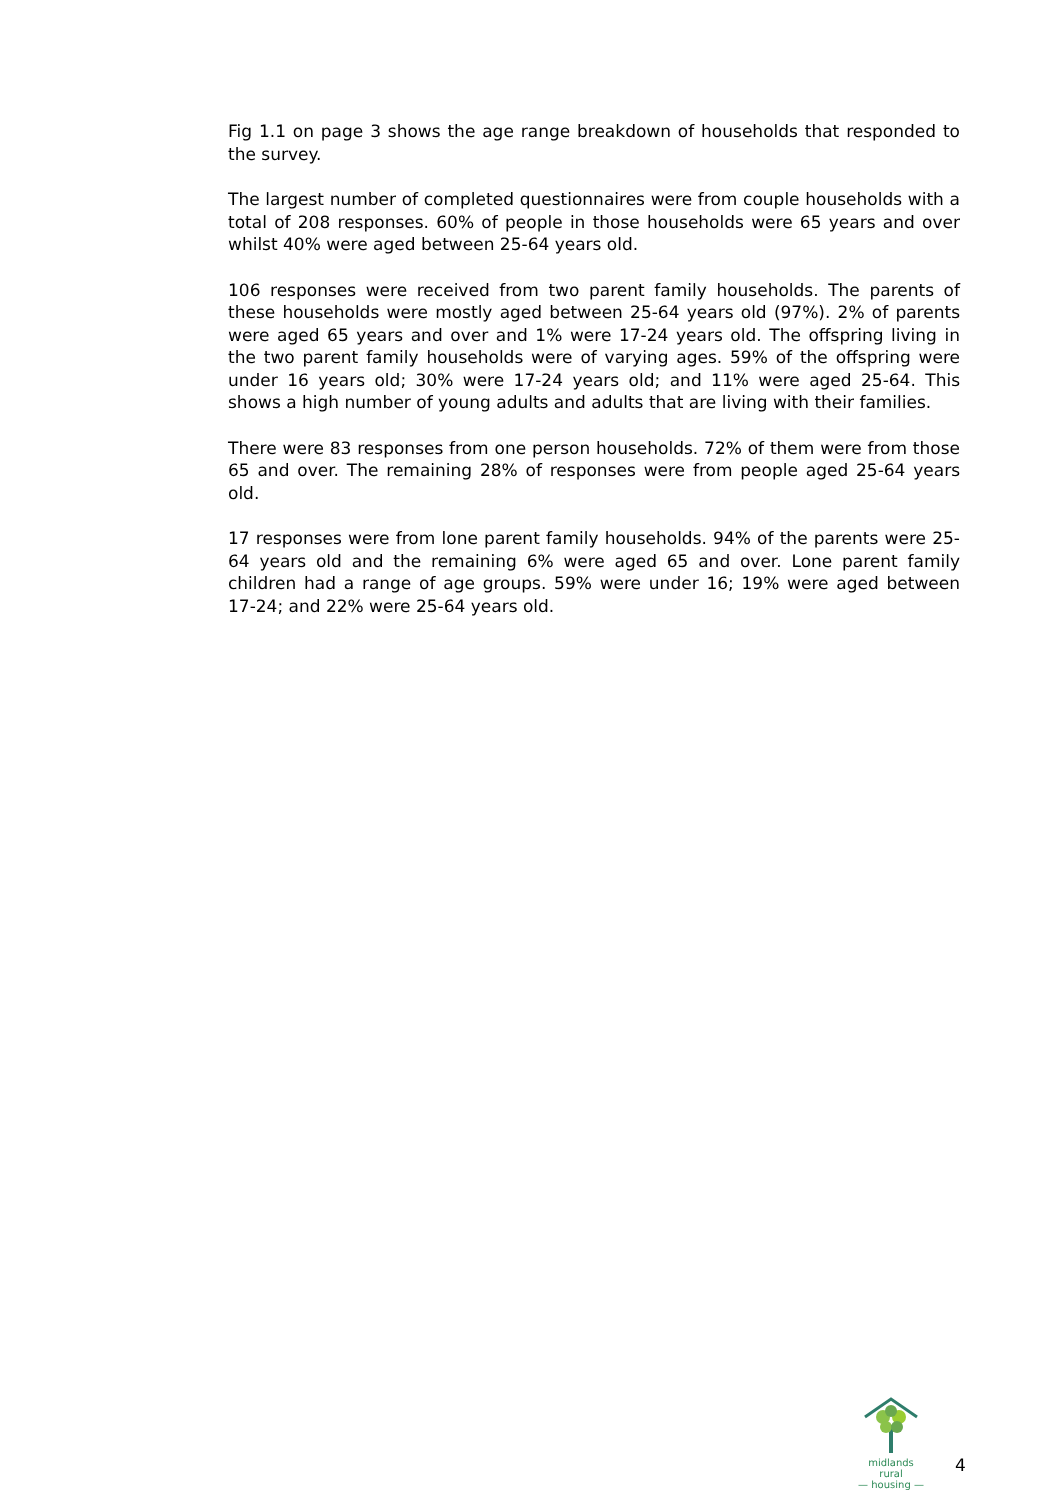Fig 1.1 on page 3 shows the age range breakdown of households that responded to the survey.
The largest number of completed questionnaires were from couple households with a total of 208 responses. 60% of people in those households were 65 years and over whilst 40% were aged between 25-64 years old.
106 responses were received from two parent family households. The parents of these households were mostly aged between 25-64 years old (97%). 2% of parents were aged 65 years and over and 1% were 17-24 years old. The offspring living in the two parent family households were of varying ages. 59% of the offspring were under 16 years old; 30% were 17-24 years old; and 11% were aged 25-64. This shows a high number of young adults and adults that are living with their families.
There were 83 responses from one person households. 72% of them were from those 65 and over. The remaining 28% of responses were from people aged 25-64 years old.
17 responses were from lone parent family households. 94% of the parents were 25-64 years old and the remaining 6% were aged 65 and over. Lone parent family children had a range of age groups. 59% were under 16; 19% were aged between 17-24; and 22% were 25-64 years old.
midlands rural
— housing —
4